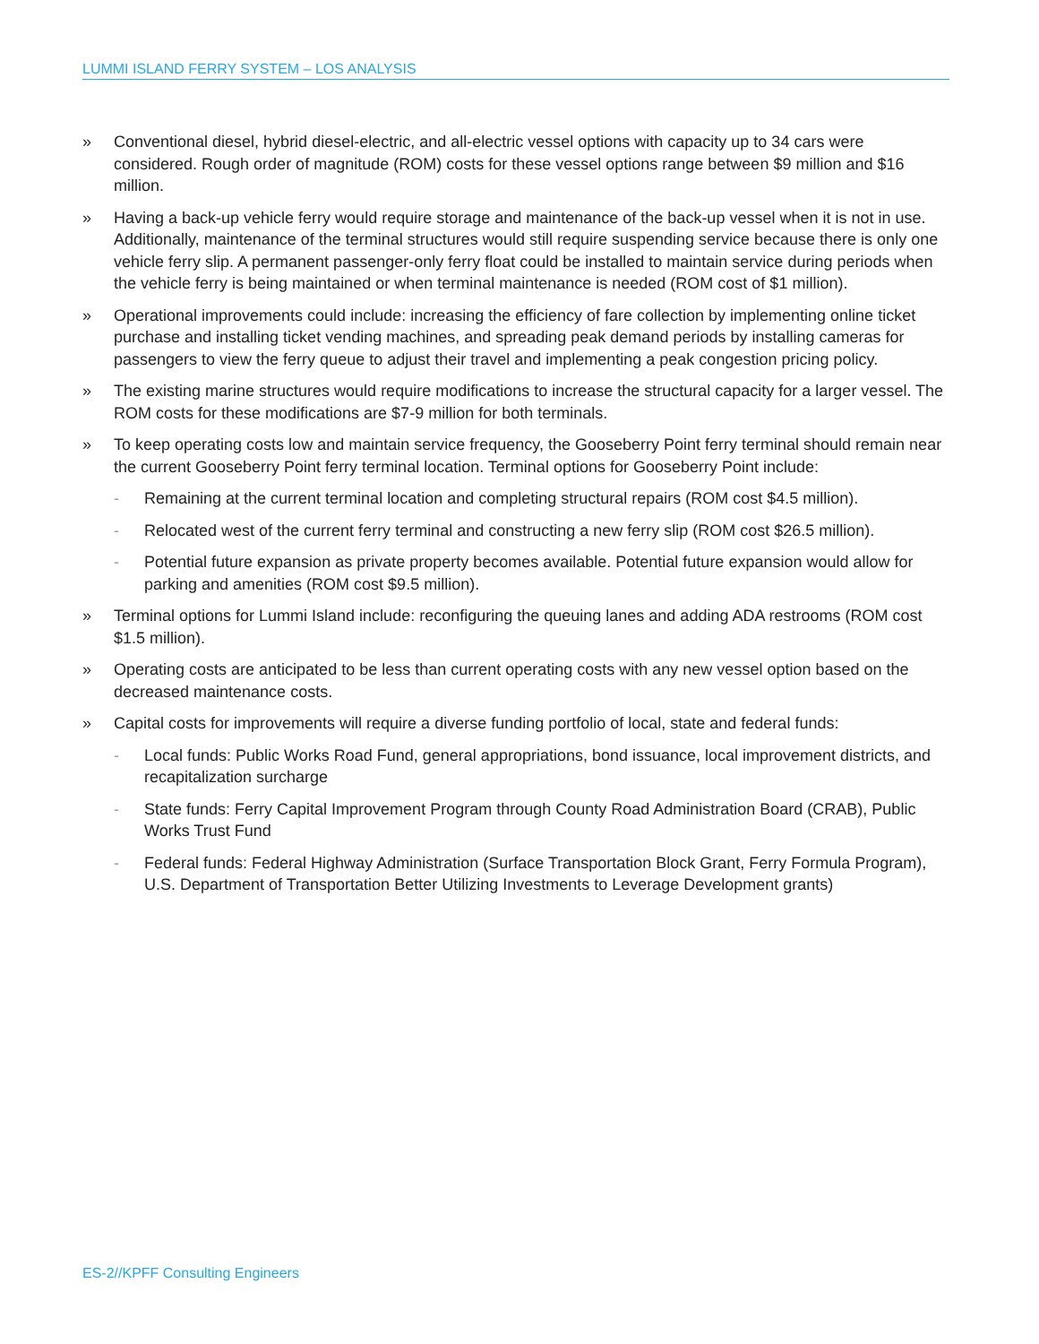LUMMI ISLAND FERRY SYSTEM – LOS ANALYSIS
» Conventional diesel, hybrid diesel-electric, and all-electric vessel options with capacity up to 34 cars were considered. Rough order of magnitude (ROM) costs for these vessel options range between $9 million and $16 million.
» Having a back-up vehicle ferry would require storage and maintenance of the back-up vessel when it is not in use. Additionally, maintenance of the terminal structures would still require suspending service because there is only one vehicle ferry slip. A permanent passenger-only ferry float could be installed to maintain service during periods when the vehicle ferry is being maintained or when terminal maintenance is needed (ROM cost of $1 million).
» Operational improvements could include: increasing the efficiency of fare collection by implementing online ticket purchase and installing ticket vending machines, and spreading peak demand periods by installing cameras for passengers to view the ferry queue to adjust their travel and implementing a peak congestion pricing policy.
» The existing marine structures would require modifications to increase the structural capacity for a larger vessel. The ROM costs for these modifications are $7-9 million for both terminals.
» To keep operating costs low and maintain service frequency, the Gooseberry Point ferry terminal should remain near the current Gooseberry Point ferry terminal location. Terminal options for Gooseberry Point include:
- Remaining at the current terminal location and completing structural repairs (ROM cost $4.5 million).
- Relocated west of the current ferry terminal and constructing a new ferry slip (ROM cost $26.5 million).
- Potential future expansion as private property becomes available. Potential future expansion would allow for parking and amenities (ROM cost $9.5 million).
» Terminal options for Lummi Island include: reconfiguring the queuing lanes and adding ADA restrooms (ROM cost $1.5 million).
» Operating costs are anticipated to be less than current operating costs with any new vessel option based on the decreased maintenance costs.
» Capital costs for improvements will require a diverse funding portfolio of local, state and federal funds:
- Local funds: Public Works Road Fund, general appropriations, bond issuance, local improvement districts, and recapitalization surcharge
- State funds: Ferry Capital Improvement Program through County Road Administration Board (CRAB), Public Works Trust Fund
- Federal funds: Federal Highway Administration (Surface Transportation Block Grant, Ferry Formula Program), U.S. Department of Transportation Better Utilizing Investments to Leverage Development grants)
ES-2//KPFF Consulting Engineers